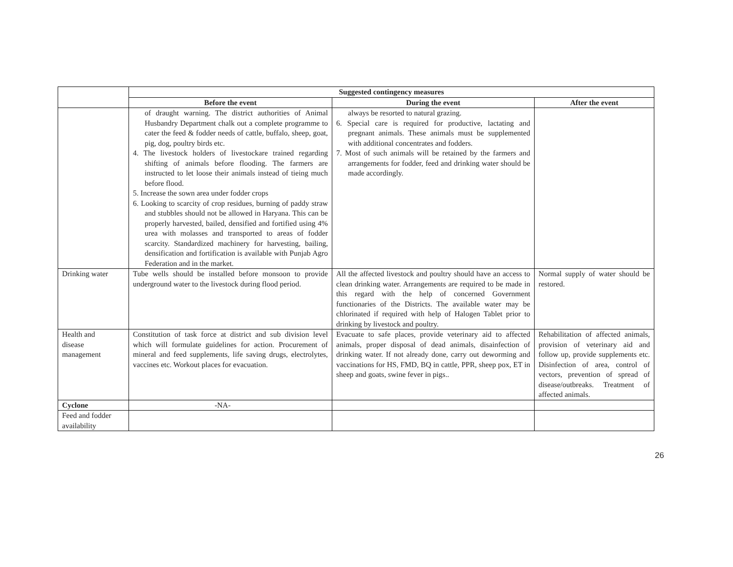| | Suggested contingency measures | | |
| --- | --- | --- | --- |
| | Before the event | During the event | After the event |
| | of draught warning. The district authorities of Animal Husbandry Department chalk out a complete programme to cater the feed & fodder needs of cattle, buffalo, sheep, goat, pig, dog, poultry birds etc. 4. The livestock holders of livestockare trained regarding shifting of animals before flooding. The farmers are instructed to let loose their animals instead of tieing much before flood. 5. Increase the sown area under fodder crops 6. Looking to scarcity of crop residues, burning of paddy straw and stubbles should not be allowed in Haryana. This can be properly harvested, bailed, densified and fortified using 4% urea with molasses and transported to areas of fodder scarcity. Standardized machinery for harvesting, bailing, densification and fortification is available with Punjab Agro Federation and in the market. | always be resorted to natural grazing. 6. Special care is required for productive, lactating and pregnant animals. These animals must be supplemented with additional concentrates and fodders. 7. Most of such animals will be retained by the farmers and arrangements for fodder, feed and drinking water should be made accordingly. | |
| Drinking water | Tube wells should be installed before monsoon to provide underground water to the livestock during flood period. | All the affected livestock and poultry should have an access to clean drinking water. Arrangements are required to be made in this regard with the help of concerned Government functionaries of the Districts. The available water may be chlorinated if required with help of Halogen Tablet prior to drinking by livestock and poultry. | Normal supply of water should be restored. |
| Health and disease management | Constitution of task force at district and sub division level which will formulate guidelines for action. Procurement of mineral and feed supplements, life saving drugs, electrolytes, vaccines etc. Workout places for evacuation. | Evacuate to safe places, provide veterinary aid to affected animals, proper disposal of dead animals, disainfection of drinking water. If not already done, carry out deworming and vaccinations for HS, FMD, BQ in cattle, PPR, sheep pox, ET in sheep and goats, swine fever in pigs.. | Rehabilitation of affected animals, provision of veterinary aid and follow up, provide supplements etc. Disinfection of area, control of vectors, prevention of spread of disease/outbreaks. Treatment of affected animals. |
| Cyclone | -NA- | | |
| Feed and fodder availability | | | |
26